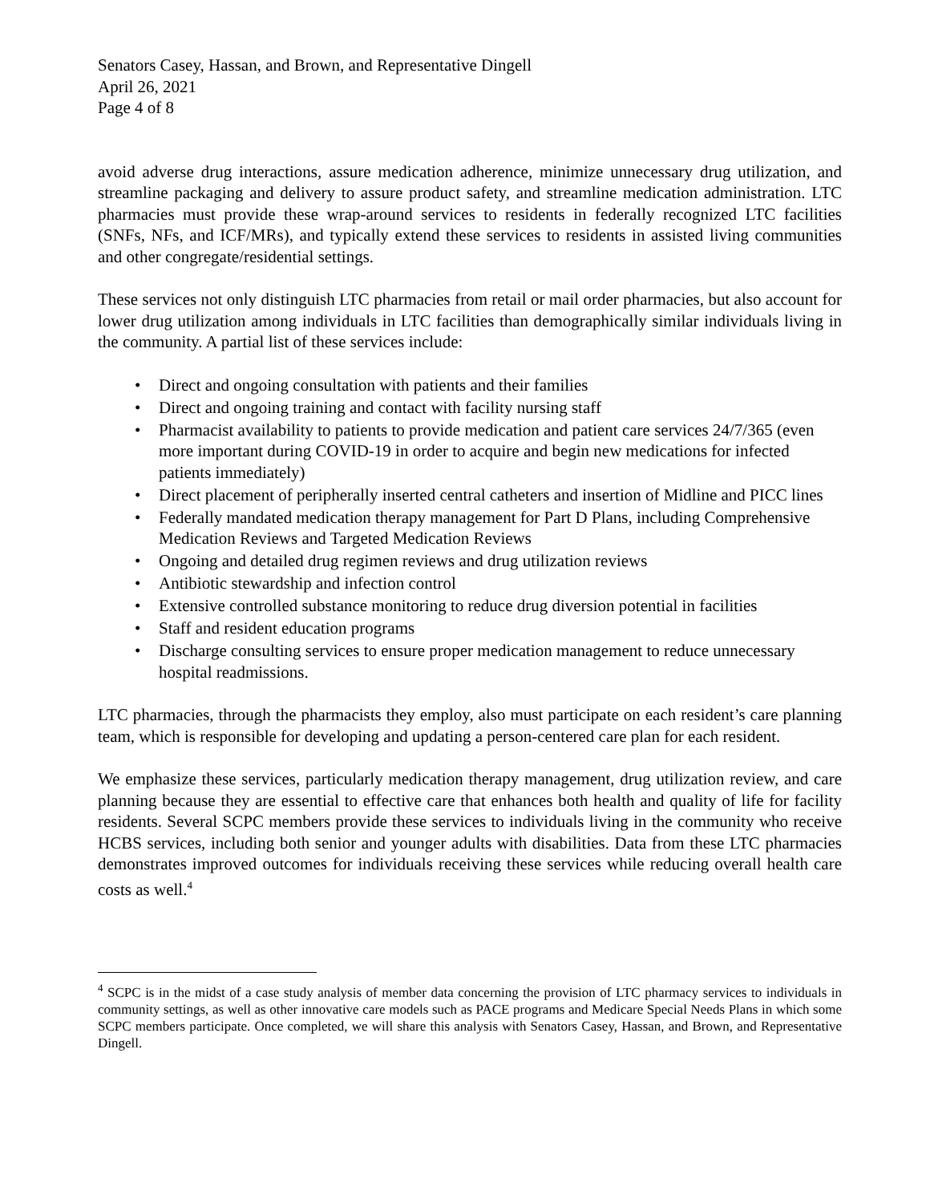Senators Casey, Hassan, and Brown, and Representative Dingell
April 26, 2021
Page 4 of 8
avoid adverse drug interactions, assure medication adherence, minimize unnecessary drug utilization, and streamline packaging and delivery to assure product safety, and streamline medication administration. LTC pharmacies must provide these wrap-around services to residents in federally recognized LTC facilities (SNFs, NFs, and ICF/MRs), and typically extend these services to residents in assisted living communities and other congregate/residential settings.
These services not only distinguish LTC pharmacies from retail or mail order pharmacies, but also account for lower drug utilization among individuals in LTC facilities than demographically similar individuals living in the community. A partial list of these services include:
• Direct and ongoing consultation with patients and their families
• Direct and ongoing training and contact with facility nursing staff
• Pharmacist availability to patients to provide medication and patient care services 24/7/365 (even more important during COVID-19 in order to acquire and begin new medications for infected patients immediately)
• Direct placement of peripherally inserted central catheters and insertion of Midline and PICC lines
• Federally mandated medication therapy management for Part D Plans, including Comprehensive Medication Reviews and Targeted Medication Reviews
• Ongoing and detailed drug regimen reviews and drug utilization reviews
• Antibiotic stewardship and infection control
• Extensive controlled substance monitoring to reduce drug diversion potential in facilities
• Staff and resident education programs
• Discharge consulting services to ensure proper medication management to reduce unnecessary hospital readmissions.
LTC pharmacies, through the pharmacists they employ, also must participate on each resident’s care planning team, which is responsible for developing and updating a person-centered care plan for each resident.
We emphasize these services, particularly medication therapy management, drug utilization review, and care planning because they are essential to effective care that enhances both health and quality of life for facility residents. Several SCPC members provide these services to individuals living in the community who receive HCBS services, including both senior and younger adults with disabilities. Data from these LTC pharmacies demonstrates improved outcomes for individuals receiving these services while reducing overall health care costs as well.<sup>4</sup>
<sup>4</sup> SCPC is in the midst of a case study analysis of member data concerning the provision of LTC pharmacy services to individuals in community settings, as well as other innovative care models such as PACE programs and Medicare Special Needs Plans in which some SCPC members participate. Once completed, we will share this analysis with Senators Casey, Hassan, and Brown, and Representative Dingell.